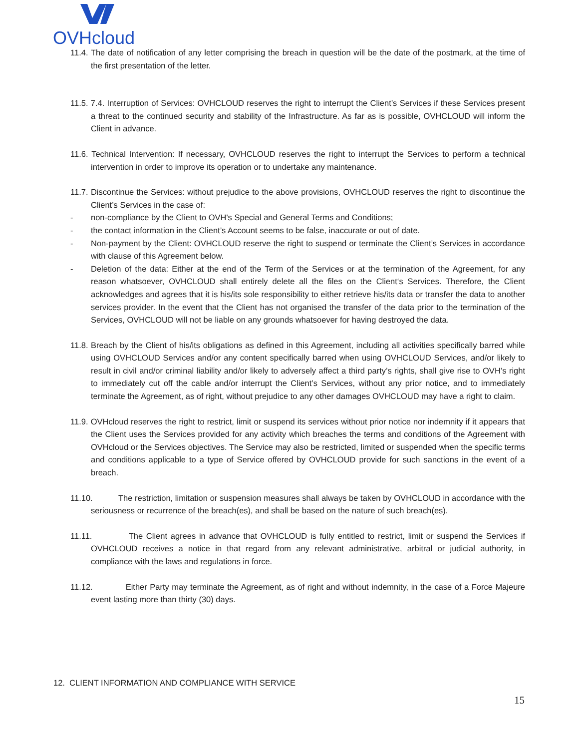OVHcloud
11.4. The date of notification of any letter comprising the breach in question will be the date of the postmark, at the time of the first presentation of the letter.
11.5. 7.4. Interruption of Services: OVHCLOUD reserves the right to interrupt the Client’s Services if these Services present a threat to the continued security and stability of the Infrastructure. As far as is possible, OVHCLOUD will inform the Client in advance.
11.6. Technical Intervention: If necessary, OVHCLOUD reserves the right to interrupt the Services to perform a technical intervention in order to improve its operation or to undertake any maintenance.
11.7. Discontinue the Services: without prejudice to the above provisions, OVHCLOUD reserves the right to discontinue the Client’s Services in the case of:
- non-compliance by the Client to OVH's Special and General Terms and Conditions;
- the contact information in the Client’s Account seems to be false, inaccurate or out of date.
- Non-payment by the Client: OVHCLOUD reserve the right to suspend or terminate the Client’s Services in accordance with clause of this Agreement below.
- Deletion of the data: Either at the end of the Term of the Services or at the termination of the Agreement, for any reason whatsoever, OVHCLOUD shall entirely delete all the files on the Client‘s Services. Therefore, the Client acknowledges and agrees that it is his/its sole responsibility to either retrieve his/its data or transfer the data to another services provider. In the event that the Client has not organised the transfer of the data prior to the termination of the Services, OVHCLOUD will not be liable on any grounds whatsoever for having destroyed the data.
11.8. Breach by the Client of his/its obligations as defined in this Agreement, including all activities specifically barred while using OVHCLOUD Services and/or any content specifically barred when using OVHCLOUD Services, and/or likely to result in civil and/or criminal liability and/or likely to adversely affect a third party’s rights, shall give rise to OVH’s right to immediately cut off the cable and/or interrupt the Client’s Services, without any prior notice, and to immediately terminate the Agreement, as of right, without prejudice to any other damages OVHCLOUD may have a right to claim.
11.9. OVHcloud reserves the right to restrict, limit or suspend its services without prior notice nor indemnity if it appears that the Client uses the Services provided for any activity which breaches the terms and conditions of the Agreement with OVHcloud or the Services objectives. The Service may also be restricted, limited or suspended when the specific terms and conditions applicable to a type of Service offered by OVHCLOUD provide for such sanctions in the event of a breach.
11.10. The restriction, limitation or suspension measures shall always be taken by OVHCLOUD in accordance with the seriousness or recurrence of the breach(es), and shall be based on the nature of such breach(es).
11.11. The Client agrees in advance that OVHCLOUD is fully entitled to restrict, limit or suspend the Services if OVHCLOUD receives a notice in that regard from any relevant administrative, arbitral or judicial authority, in compliance with the laws and regulations in force.
11.12. Either Party may terminate the Agreement, as of right and without indemnity, in the case of a Force Majeure event lasting more than thirty (30) days.
12. CLIENT INFORMATION AND COMPLIANCE WITH SERVICE
15